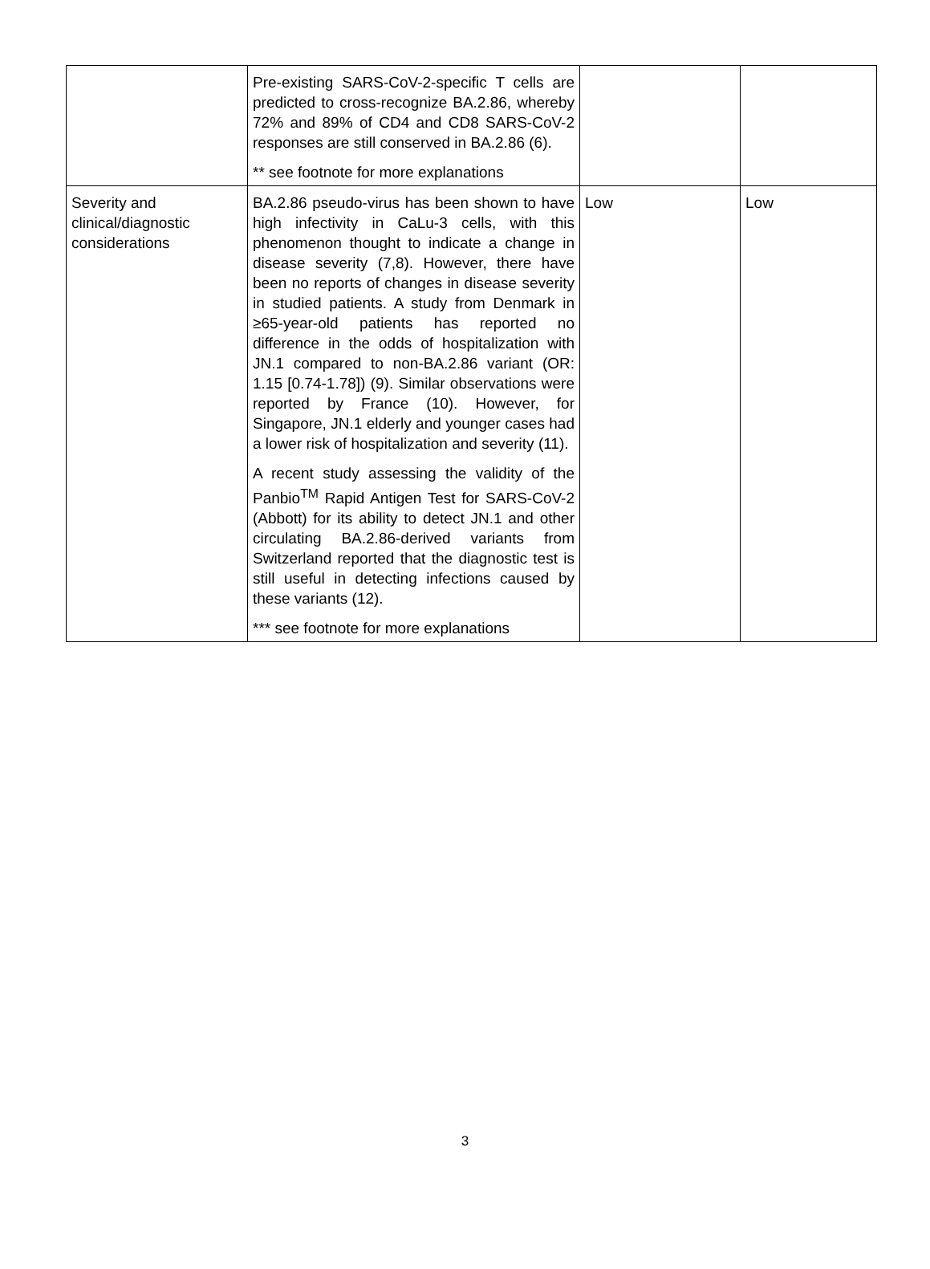| | Pre-existing SARS-CoV-2-specific T cells are predicted to cross-recognize BA.2.86, whereby 72% and 89% of CD4 and CD8 SARS-CoV-2 responses are still conserved in BA.2.86 (6). ** see footnote for more explanations | | |
| Severity and clinical/diagnostic considerations | BA.2.86 pseudo-virus has been shown to have high infectivity in CaLu-3 cells, with this phenomenon thought to indicate a change in disease severity (7,8). However, there have been no reports of changes in disease severity in studied patients. A study from Denmark in ≥65-year-old patients has reported no difference in the odds of hospitalization with JN.1 compared to non-BA.2.86 variant (OR: 1.15 [0.74-1.78]) (9). Similar observations were reported by France (10). However, for Singapore, JN.1 elderly and younger cases had a lower risk of hospitalization and severity (11). A recent study assessing the validity of the Panbio<sup>TM</sup> Rapid Antigen Test for SARS-CoV-2 (Abbott) for its ability to detect JN.1 and other circulating BA.2.86-derived variants from Switzerland reported that the diagnostic test is still useful in detecting infections caused by these variants (12). *** see footnote for more explanations | Low | Low |
3